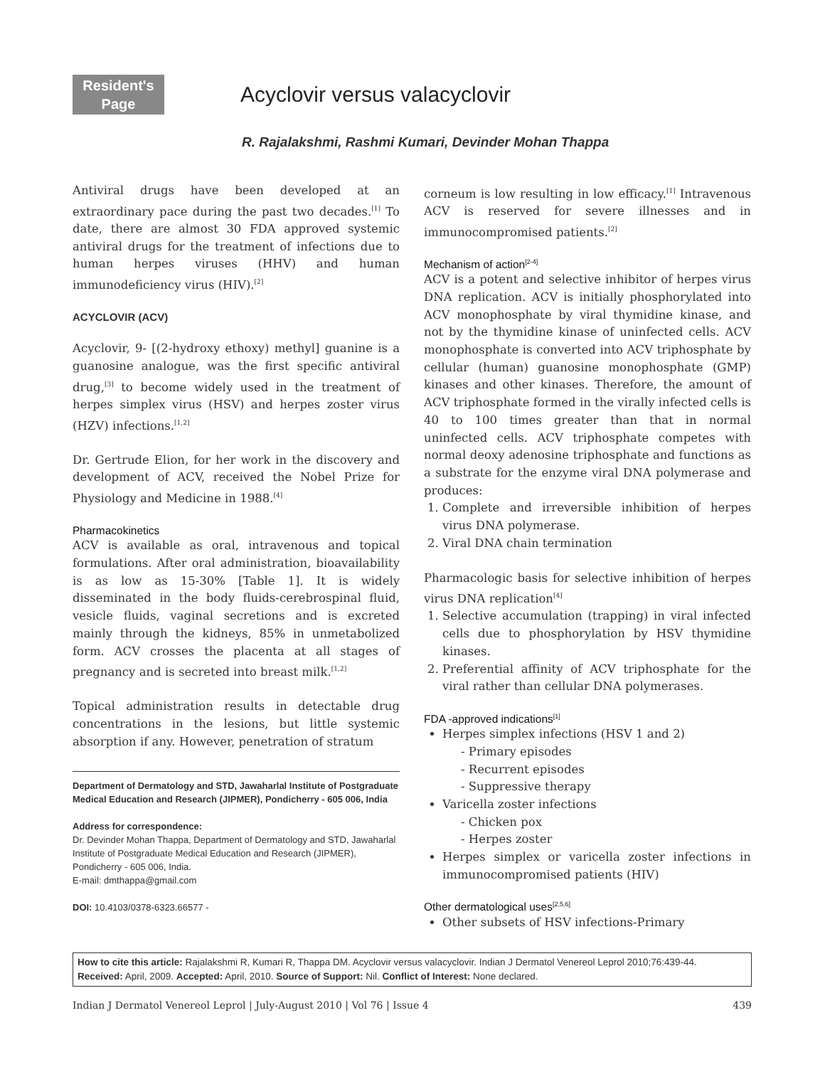Resident's
Page
Acyclovir versus valacyclovir
R. Rajalakshmi, Rashmi Kumari, Devinder Mohan Thappa
Antiviral drugs have been developed at an extraordinary pace during the past two decades.<sup>[1]</sup> To date, there are almost 30 FDA approved systemic antiviral drugs for the treatment of infections due to human herpes viruses (HHV) and human immunodeficiency virus (HIV).<sup>[2]</sup>
ACYCLOVIR (ACV)
Acyclovir, 9- [(2-hydroxy ethoxy) methyl] guanine is a guanosine analogue, was the first specific antiviral drug,<sup>[3]</sup> to become widely used in the treatment of herpes simplex virus (HSV) and herpes zoster virus (HZV) infections.<sup>[1,2]</sup>
Dr. Gertrude Elion, for her work in the discovery and development of ACV, received the Nobel Prize for Physiology and Medicine in 1988.<sup>[4]</sup>
Pharmacokinetics
ACV is available as oral, intravenous and topical formulations. After oral administration, bioavailability is as low as 15-30% [Table 1]. It is widely disseminated in the body fluids-cerebrospinal fluid, vesicle fluids, vaginal secretions and is excreted mainly through the kidneys, 85% in unmetabolized form. ACV crosses the placenta at all stages of pregnancy and is secreted into breast milk.<sup>[1,2]</sup>
Topical administration results in detectable drug concentrations in the lesions, but little systemic absorption if any. However, penetration of stratum
Department of Dermatology and STD, Jawaharlal Institute of Postgraduate Medical Education and Research (JIPMER), Pondicherry - 605 006, India
Address for correspondence:
Dr. Devinder Mohan Thappa, Department of Dermatology and STD, Jawaharlal Institute of Postgraduate Medical Education and Research (JIPMER), Pondicherry - 605 006, India.
E-mail: dmthappa@gmail.com
DOI: 10.4103/0378-6323.66577 -
corneum is low resulting in low efficacy.<sup>[1]</sup> Intravenous ACV is reserved for severe illnesses and in immunocompromised patients.<sup>[2]</sup>
Mechanism of action<sup>[2-4]</sup>
ACV is a potent and selective inhibitor of herpes virus DNA replication. ACV is initially phosphorylated into ACV monophosphate by viral thymidine kinase, and not by the thymidine kinase of uninfected cells. ACV monophosphate is converted into ACV triphosphate by cellular (human) guanosine monophosphate (GMP) kinases and other kinases. Therefore, the amount of ACV triphosphate formed in the virally infected cells is 40 to 100 times greater than that in normal uninfected cells. ACV triphosphate competes with normal deoxy adenosine triphosphate and functions as a substrate for the enzyme viral DNA polymerase and produces:
1. Complete and irreversible inhibition of herpes virus DNA polymerase.
2. Viral DNA chain termination
Pharmacologic basis for selective inhibition of herpes virus DNA replication<sup>[4]</sup>
1. Selective accumulation (trapping) in viral infected cells due to phosphorylation by HSV thymidine kinases.
2. Preferential affinity of ACV triphosphate for the viral rather than cellular DNA polymerases.
FDA -approved indications<sup>[1]</sup>
Herpes simplex infections (HSV 1 and 2)
- Primary episodes
- Recurrent episodes
- Suppressive therapy
Varicella zoster infections
- Chicken pox
- Herpes zoster
Herpes simplex or varicella zoster infections in immunocompromised patients (HIV)
Other dermatological uses<sup>[2,5,6]</sup>
Other subsets of HSV infections-Primary
How to cite this article: Rajalakshmi R, Kumari R, Thappa DM. Acyclovir versus valacyclovir. Indian J Dermatol Venereol Leprol 2010;76:439-44.
Received: April, 2009. Accepted: April, 2010. Source of Support: Nil. Conflict of Interest: None declared.
Indian J Dermatol Venereol Leprol | July-August 2010 | Vol 76 | Issue 4 439